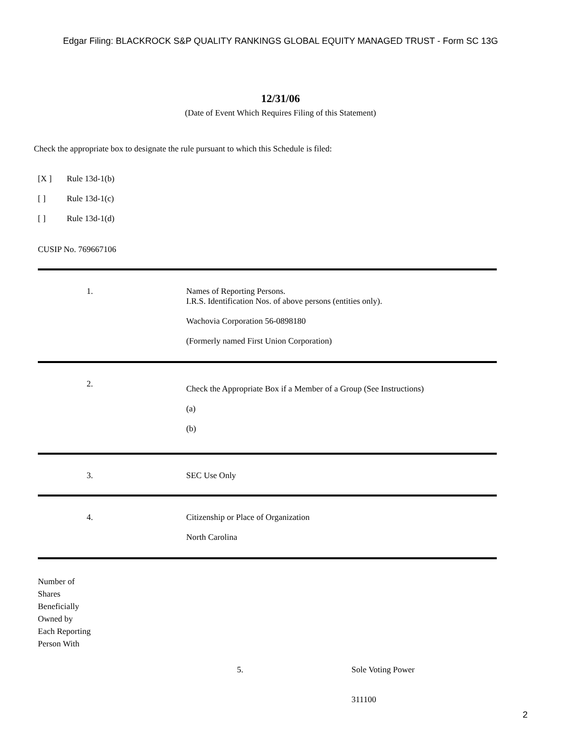Edgar Filing: BLACKROCK S&P QUALITY RANKINGS GLOBAL EQUITY MANAGED TRUST - Form SC 13G
12/31/06
(Date of Event Which Requires Filing of this Statement)
Check the appropriate box to designate the rule pursuant to which this Schedule is filed:
[X ] Rule 13d-1(b)
[ ] Rule 13d-1(c)
[ ] Rule 13d-1(d)
CUSIP No. 769667106
| 1. | Names of Reporting Persons. I.R.S. Identification Nos. of above persons (entities only). Wachovia Corporation 56-0898180 (Formerly named First Union Corporation) |
| 2. | Check the Appropriate Box if a Member of a Group (See Instructions) (a) (b) |
| 3. | SEC Use Only |
| 4. | Citizenship or Place of Organization North Carolina |
Number of
Shares
Beneficially
Owned by
Each Reporting
Person With
5. Sole Voting Power
311100
2